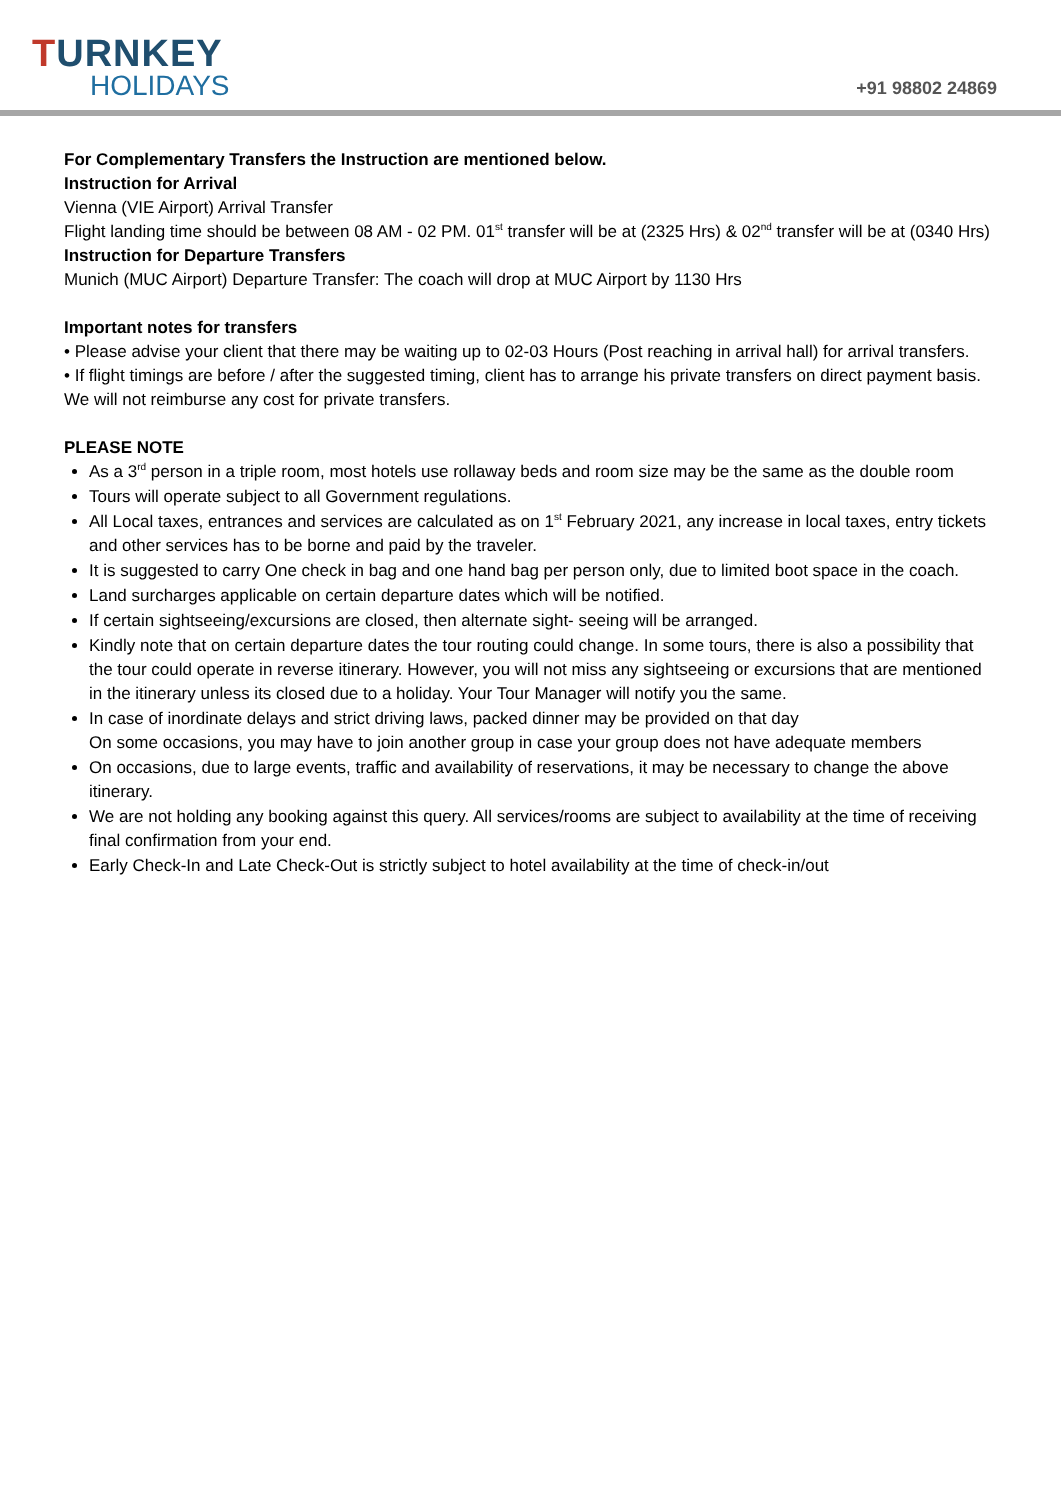TURNKEY
HOLIDAYS
+91 98802 24869
For Complementary Transfers the Instruction are mentioned below.
Instruction for Arrival
Vienna (VIE Airport) Arrival Transfer
Flight landing time should be between 08 AM - 02 PM. 01<sup>st</sup> transfer will be at (2325 Hrs) & 02<sup>nd</sup> transfer will be at (0340 Hrs)
Instruction for Departure Transfers
Munich (MUC Airport) Departure Transfer: The coach will drop at MUC Airport by 1130 Hrs
Important notes for transfers
• Please advise your client that there may be waiting up to 02-03 Hours (Post reaching in arrival hall) for arrival transfers.
• If flight timings are before / after the suggested timing, client has to arrange his private transfers on direct payment basis. We will not reimburse any cost for private transfers.
PLEASE NOTE
As a 3<sup>rd</sup> person in a triple room, most hotels use rollaway beds and room size may be the same as the double room
Tours will operate subject to all Government regulations.
All Local taxes, entrances and services are calculated as on 1<sup>st</sup> February 2021, any increase in local taxes, entry tickets and other services has to be borne and paid by the traveler.
It is suggested to carry One check in bag and one hand bag per person only, due to limited boot space in the coach.
Land surcharges applicable on certain departure dates which will be notified.
If certain sightseeing/excursions are closed, then alternate sight- seeing will be arranged.
Kindly note that on certain departure dates the tour routing could change. In some tours, there is also a possibility that the tour could operate in reverse itinerary. However, you will not miss any sightseeing or excursions that are mentioned in the itinerary unless its closed due to a holiday. Your Tour Manager will notify you the same.
In case of inordinate delays and strict driving laws, packed dinner may be provided on that day
On some occasions, you may have to join another group in case your group does not have adequate members
On occasions, due to large events, traffic and availability of reservations, it may be necessary to change the above itinerary.
We are not holding any booking against this query. All services/rooms are subject to availability at the time of receiving final confirmation from your end.
Early Check-In and Late Check-Out is strictly subject to hotel availability at the time of check-in/out